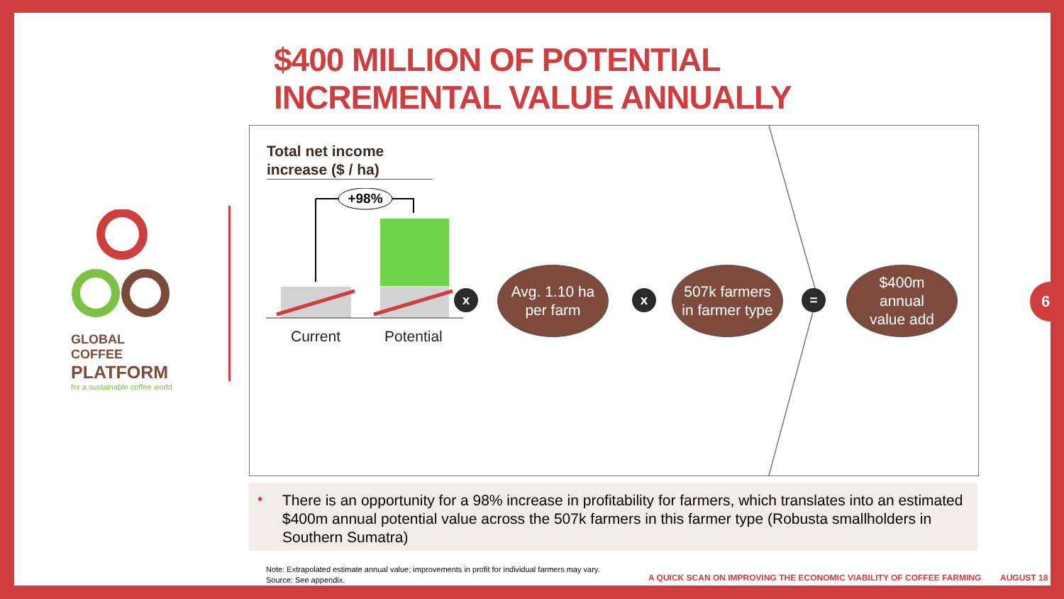$400 MILLION OF POTENTIAL
INCREMENTAL VALUE ANNUALLY
GLOBAL COFFEE
PLATFORM
for a sustainable coffee world
Total net income
increase ($ / ha)
+98%
Current Potential
x
Avg. 1.10 ha
per farm
x
507k farmers
in farmer type
=
$400m
annual
value add
6
•
There is an opportunity for a 98% increase in profitability for farmers, which translates into an estimated $400m annual potential value across the 507k farmers in this farmer type (Robusta smallholders in Southern Sumatra)
Note: Extrapolated estimate annual value; improvements in profit for individual farmers may vary.
Source: See appendix.
A QUICK SCAN ON IMPROVING THE ECONOMIC VIABILITY OF COFFEE FARMING
AUGUST 18